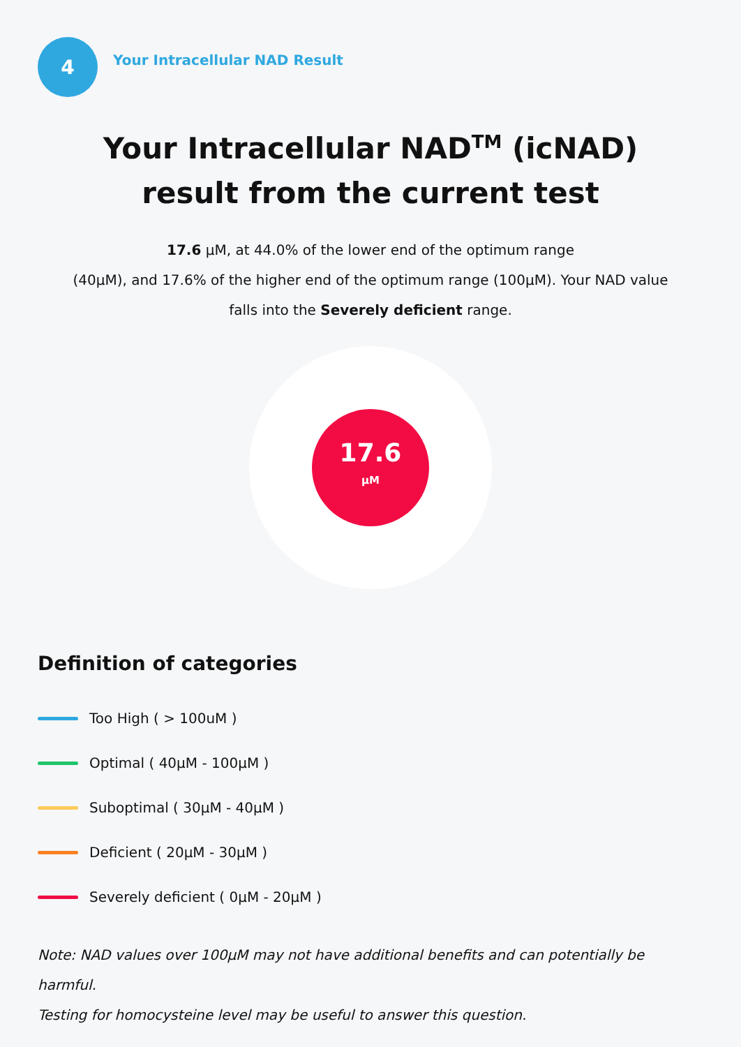4
Your Intracellular NAD Result
Your Intracellular NAD<sup>TM</sup> (icNAD)
result from the current test
17.6 µM, at 44.0% of the lower end of the optimum range
(40µM), and 17.6% of the higher end of the optimum range (100µM). Your NAD value
falls into the Severely deficient range.
17.6
µM
Definition of categories
Too High ( > 100uM )
Optimal ( 40µM - 100µM )
Suboptimal ( 30µM - 40µM )
Deficient ( 20µM - 30µM )
Severely deficient ( 0µM - 20µM )
Note: NAD values over 100µM may not have additional benefits and can potentially be harmful.
Testing for homocysteine level may be useful to answer this question.